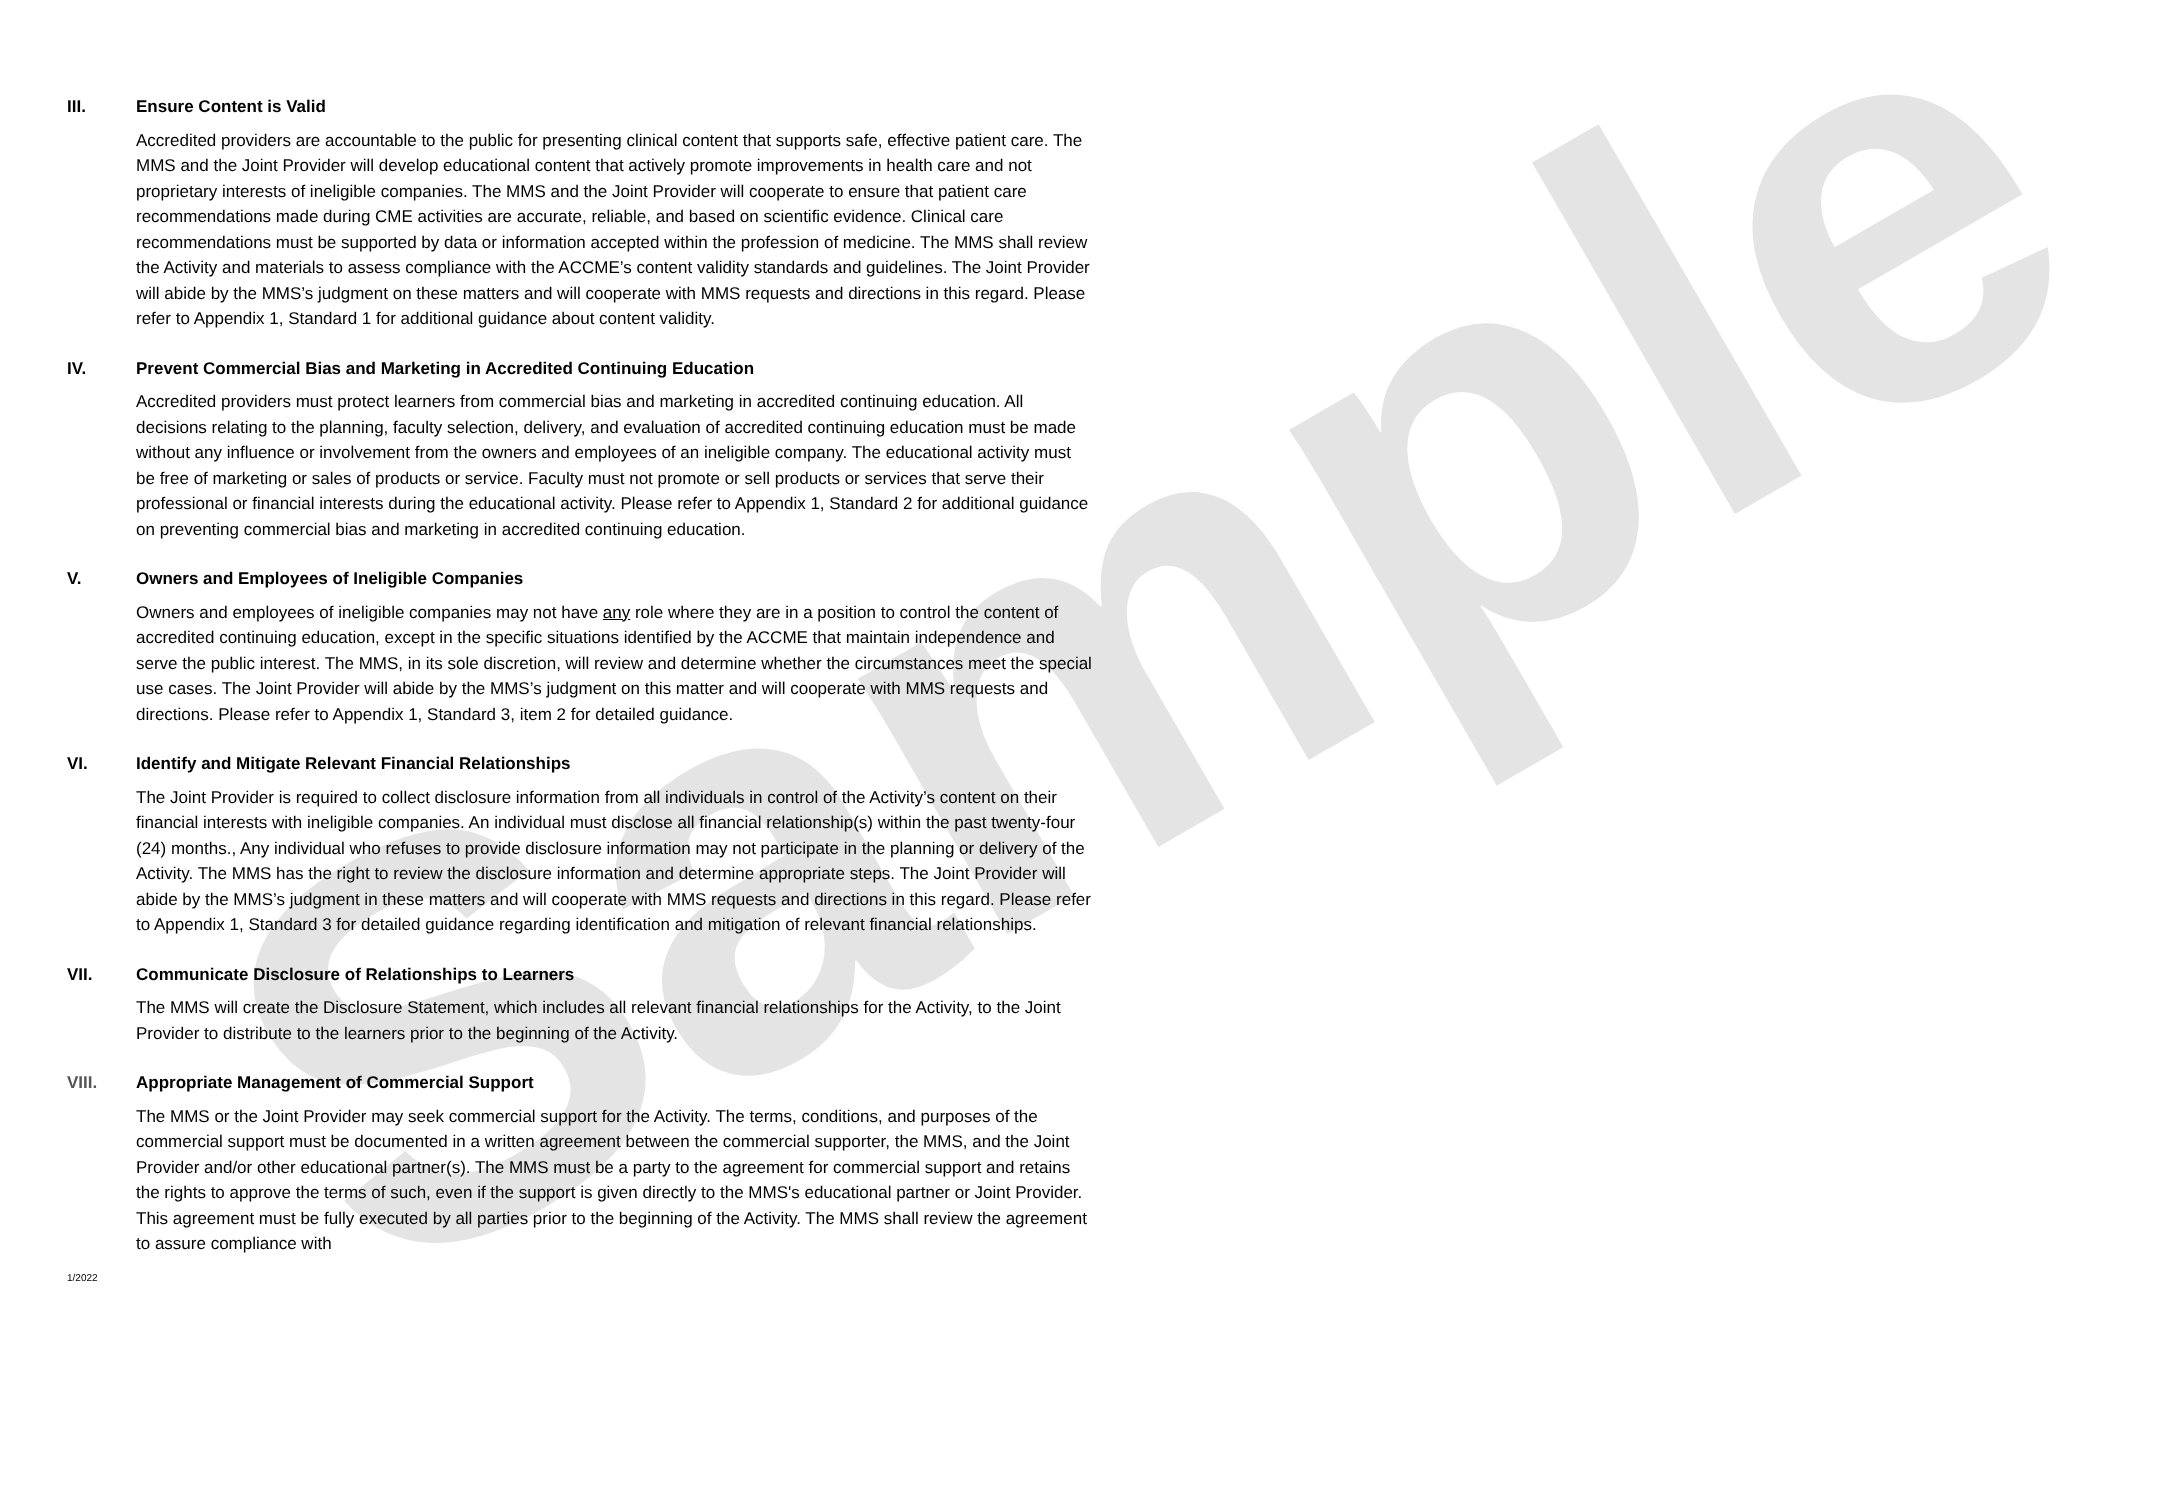Sample
III. Ensure Content is Valid
Accredited providers are accountable to the public for presenting clinical content that supports safe, effective patient care. The MMS and the Joint Provider will develop educational content that actively promote improvements in health care and not proprietary interests of ineligible companies. The MMS and the Joint Provider will cooperate to ensure that patient care recommendations made during CME activities are accurate, reliable, and based on scientific evidence. Clinical care recommendations must be supported by data or information accepted within the profession of medicine. The MMS shall review the Activity and materials to assess compliance with the ACCME’s content validity standards and guidelines. The Joint Provider will abide by the MMS’s judgment on these matters and will cooperate with MMS requests and directions in this regard. Please refer to Appendix 1, Standard 1 for additional guidance about content validity.
IV. Prevent Commercial Bias and Marketing in Accredited Continuing Education
Accredited providers must protect learners from commercial bias and marketing in accredited continuing education. All decisions relating to the planning, faculty selection, delivery, and evaluation of accredited continuing education must be made without any influence or involvement from the owners and employees of an ineligible company. The educational activity must be free of marketing or sales of products or service. Faculty must not promote or sell products or services that serve their professional or financial interests during the educational activity. Please refer to Appendix 1, Standard 2 for additional guidance on preventing commercial bias and marketing in accredited continuing education.
V. Owners and Employees of Ineligible Companies
Owners and employees of ineligible companies may not have any role where they are in a position to control the content of accredited continuing education, except in the specific situations identified by the ACCME that maintain independence and serve the public interest. The MMS, in its sole discretion, will review and determine whether the circumstances meet the special use cases. The Joint Provider will abide by the MMS’s judgment on this matter and will cooperate with MMS requests and directions. Please refer to Appendix 1, Standard 3, item 2 for detailed guidance.
VI. Identify and Mitigate Relevant Financial Relationships
The Joint Provider is required to collect disclosure information from all individuals in control of the Activity’s content on their financial interests with ineligible companies. An individual must disclose all financial relationship(s) within the past twenty-four (24) months., Any individual who refuses to provide disclosure information may not participate in the planning or delivery of the Activity. The MMS has the right to review the disclosure information and determine appropriate steps. The Joint Provider will abide by the MMS’s judgment in these matters and will cooperate with MMS requests and directions in this regard. Please refer to Appendix 1, Standard 3 for detailed guidance regarding identification and mitigation of relevant financial relationships.
VII. Communicate Disclosure of Relationships to Learners
The MMS will create the Disclosure Statement, which includes all relevant financial relationships for the Activity, to the Joint Provider to distribute to the learners prior to the beginning of the Activity.
VIII. Appropriate Management of Commercial Support
The MMS or the Joint Provider may seek commercial support for the Activity. The terms, conditions, and purposes of the commercial support must be documented in a written agreement between the commercial supporter, the MMS, and the Joint Provider and/or other educational partner(s). The MMS must be a party to the agreement for commercial support and retains the rights to approve the terms of such, even if the support is given directly to the MMS's educational partner or Joint Provider. This agreement must be fully executed by all parties prior to the beginning of the Activity. The MMS shall review the agreement to assure compliance with
1/2022